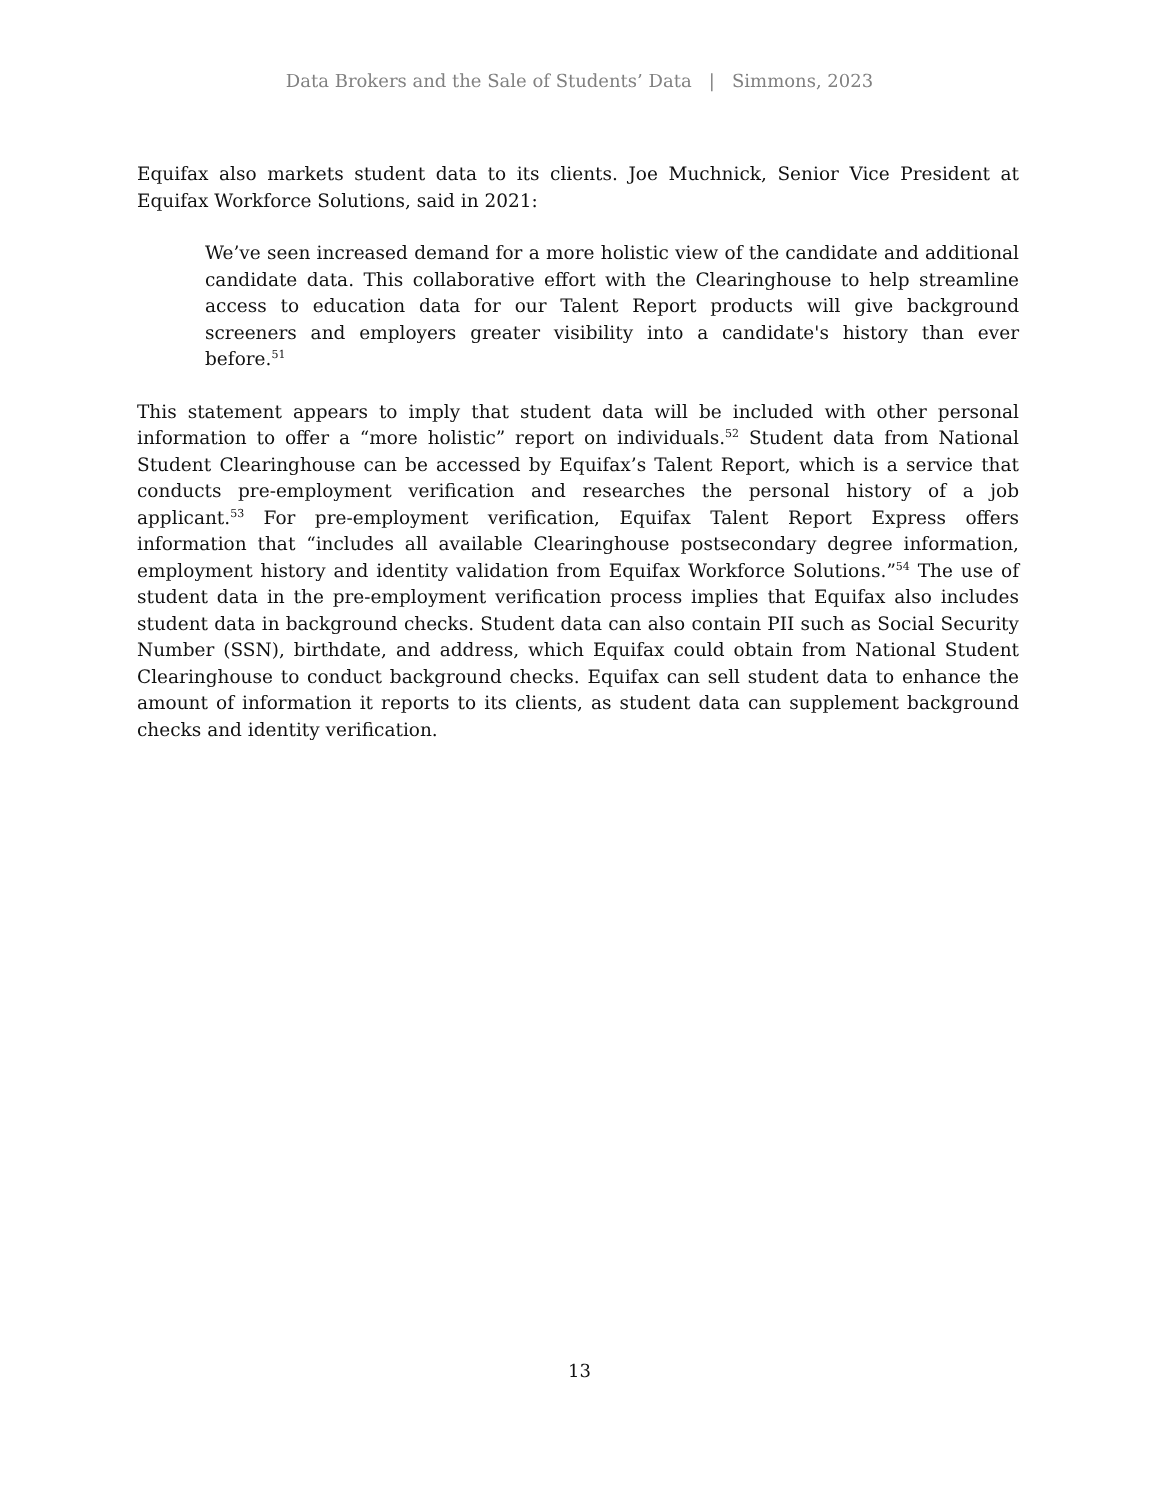Data Brokers and the Sale of Students’ Data | Simmons, 2023
Equifax also markets student data to its clients. Joe Muchnick, Senior Vice President at Equifax Workforce Solutions, said in 2021:
We’ve seen increased demand for a more holistic view of the candidate and additional candidate data. This collaborative effort with the Clearinghouse to help streamline access to education data for our Talent Report products will give background screeners and employers greater visibility into a candidate's history than ever before.<sup>51</sup>
This statement appears to imply that student data will be included with other personal information to offer a “more holistic” report on individuals.<sup>52</sup> Student data from National Student Clearinghouse can be accessed by Equifax’s Talent Report, which is a service that conducts pre-employment verification and researches the personal history of a job applicant.<sup>53</sup> For pre-employment verification, Equifax Talent Report Express offers information that “includes all available Clearinghouse postsecondary degree information, employment history and identity validation from Equifax Workforce Solutions.”<sup>54</sup> The use of student data in the pre-employment verification process implies that Equifax also includes student data in background checks. Student data can also contain PII such as Social Security Number (SSN), birthdate, and address, which Equifax could obtain from National Student Clearinghouse to conduct background checks. Equifax can sell student data to enhance the amount of information it reports to its clients, as student data can supplement background checks and identity verification.
13